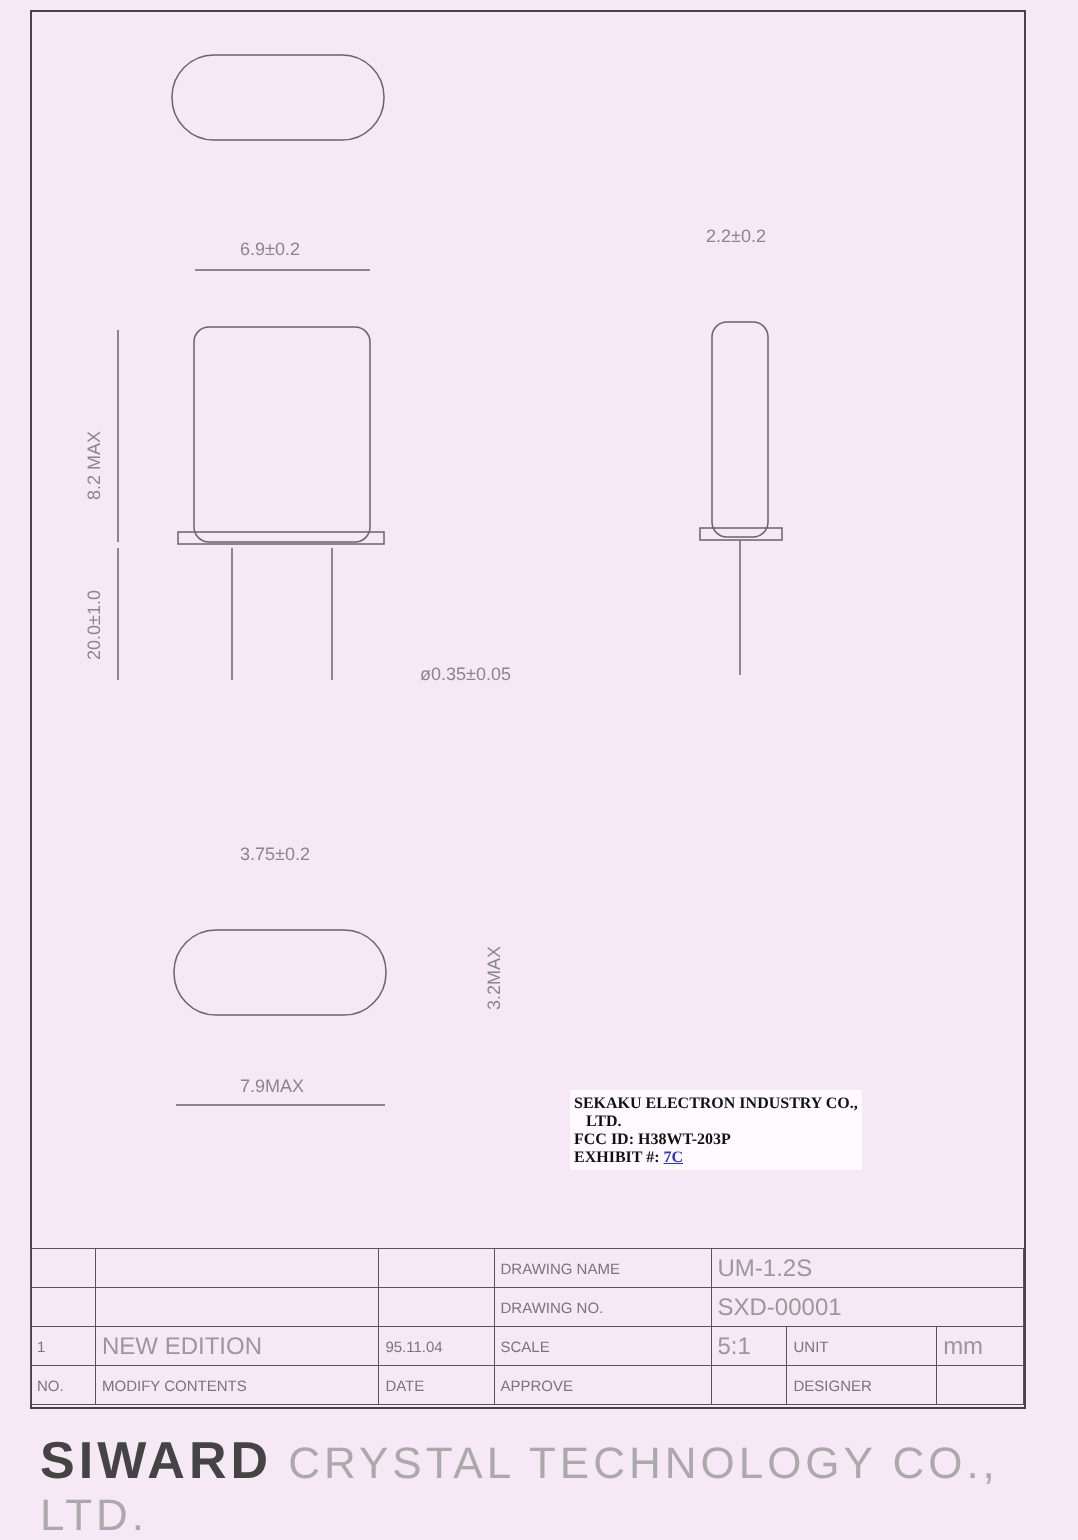6.9±0.2
2.2±0.2
8.2 MAX
20.0±1.0
ø0.35±0.05
3.75±0.2
3.2MAX
7.9MAX
SEKAKU ELECTRON INDUSTRY CO.,
LTD.
FCC ID: H38WT-203P
EXHIBIT #: 7C
| | | | DRAWING NAME | UM-1.2S | | |
| | | | DRAWING NO. | SXD-00001 | | |
| 1 | NEW EDITION | 95.11.04 | SCALE | 5:1 | UNIT | mm |
| NO. | MODIFY CONTENTS | DATE | APPROVE | | DESIGNER | |
SIWARD CRYSTAL TECHNOLOGY CO., LTD.